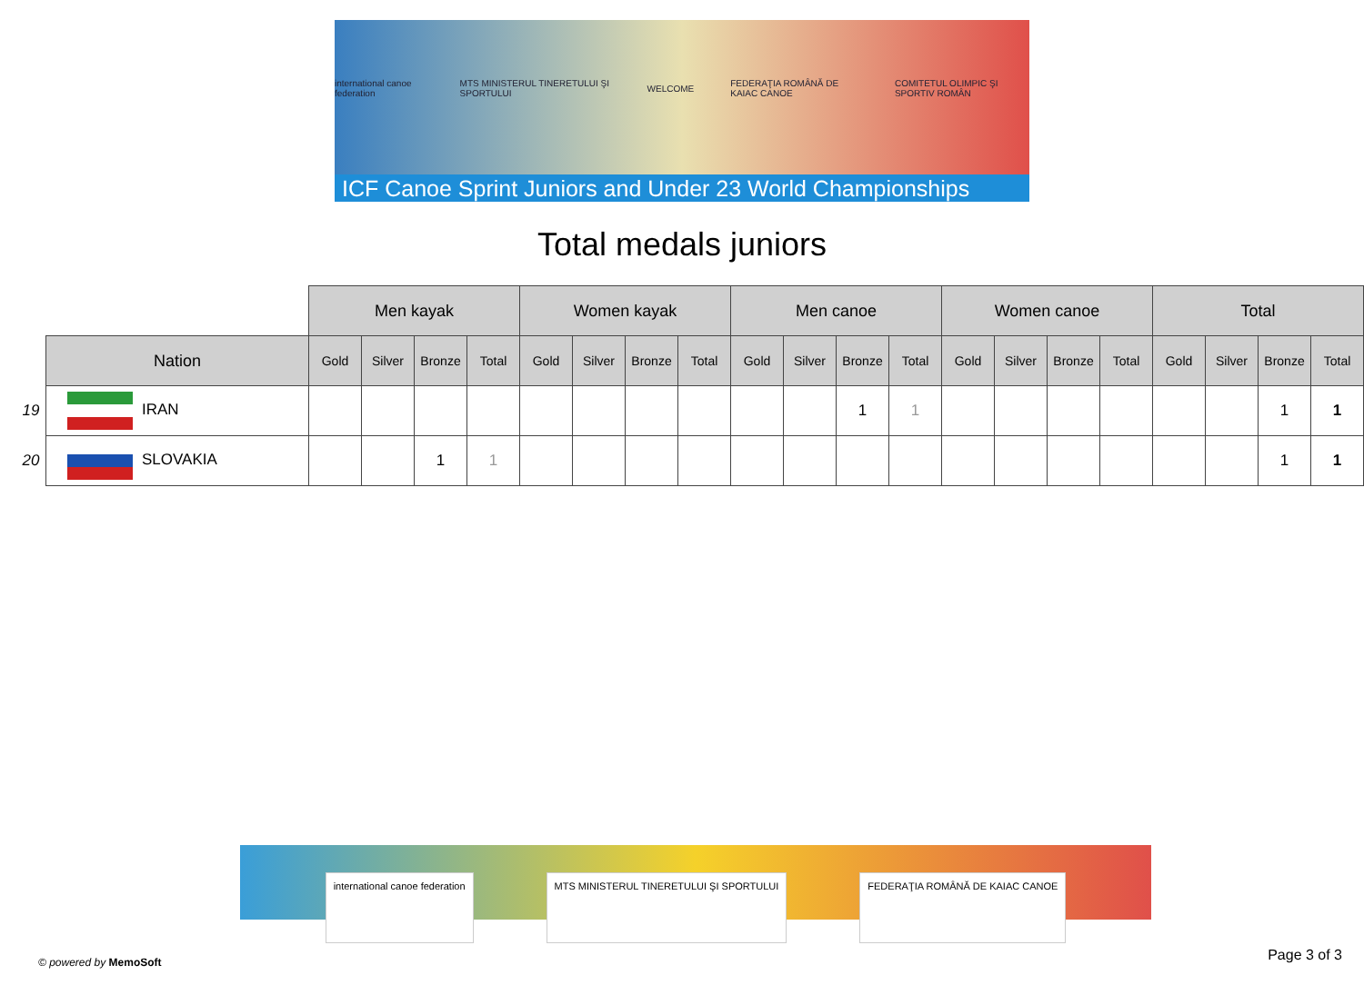international canoe federation MTS MINISTERUL TINERETULUI ŞI SPORTULUI WELCOME FEDERAŢIA ROMÂNĂ DE KAIAC CANOE COMITETUL OLIMPIC ŞI SPORTIV ROMÂN
ICF Canoe Sprint Juniors and Under 23 World Championships
Total medals juniors
| | | Men kayak | | | | Women kayak | | | | Men canoe | | | | Women canoe | | | | Total | | | |
| --- | --- | --- | --- | --- | --- | --- | --- | --- | --- | --- | --- | --- | --- | --- | --- | --- | --- | --- | --- | --- | --- |
| | Nation | Gold | Silver | Bronze | Total | Gold | Silver | Bronze | Total | Gold | Silver | Bronze | Total | Gold | Silver | Bronze | Total | Gold | Silver | Bronze | Total |
| 19 | IRAN | | | | | | | | | | | 1 | 1 | | | | | | | 1 | 1 |
| 20 | SLOVAKIA | | | 1 | 1 | | | | | | | | | | | | | | | 1 | 1 |
international canoe federation MTS MINISTERUL TINERETULUI ŞI SPORTULUI
FEDERAŢIA ROMÂNĂ DE KAIAC CANOE
© powered by MemoSoft Page 3 of 3